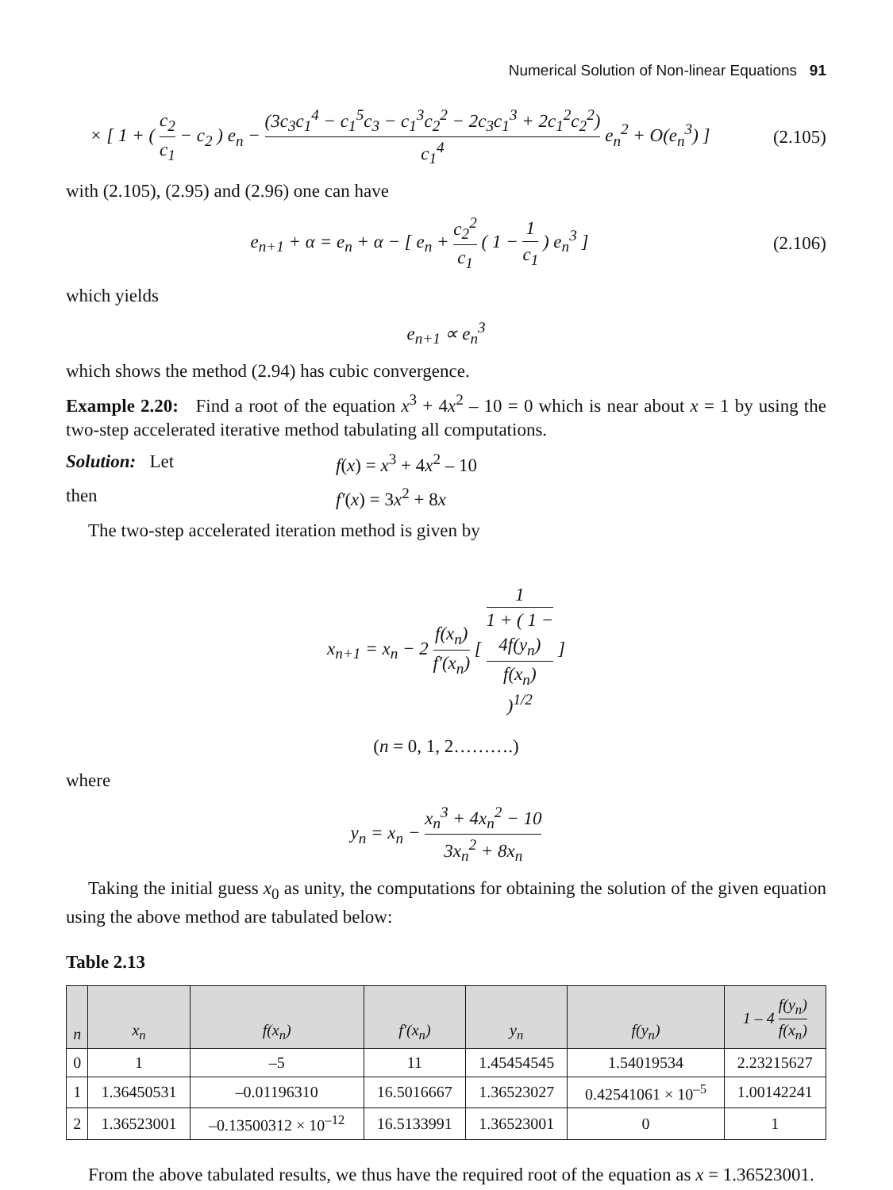Numerical Solution of Non-linear Equations 91
× [ 1 + ( c<sub>2</sub> c<sub>1</sub> − c<sub>2</sub> ) e<sub>n</sub> − (3c<sub>3</sub>c<sub>1</sub><sup>4</sup> − c<sub>1</sub><sup>5</sup>c<sub>3</sub> − c<sub>1</sub><sup>3</sup>c<sub>2</sub><sup>2</sup> − 2c<sub>3</sub>c<sub>1</sub><sup>3</sup> + 2c<sub>1</sub><sup>2</sup>c<sub>2</sub><sup>2</sup>) c<sub>1</sub><sup>4</sup> e<sub>n</sub><sup>2</sup> + O(e<sub>n</sub><sup>3</sup>) ]
(2.105)
with (2.105), (2.95) and (2.96) one can have
e<sub>n+1</sub> + α = e<sub>n</sub> + α − [ e<sub>n</sub> + c<sub>2</sub><sup>2</sup> c<sub>1</sub> ( 1 − 1 c<sub>1</sub> ) e<sub>n</sub><sup>3</sup> ]
(2.106)
which yields
e<sub>n+1</sub> ∝ e<sub>n</sub><sup>3</sup>
which shows the method (2.94) has cubic convergence.
Example 2.20: Find a root of the equation x<sup>3</sup> + 4x<sup>2</sup> – 10 = 0 which is near about x = 1 by using the two-step accelerated iterative method tabulating all computations.
Solution: Let f(x) = x<sup>3</sup> + 4x<sup>2</sup> – 10
then f′(x) = 3x<sup>2</sup> + 8x
The two-step accelerated iteration method is given by
x<sub>n+1</sub> = x<sub>n</sub> − 2 f(x<sub>n</sub>) f′(x<sub>n</sub>) [ 1 1 + ( 1 −
4f(y<sub>n</sub>)
f(x<sub>n</sub>)
)<sup>1/2</sup> ]
(n = 0, 1, 2……….)
where
y<sub>n</sub> = x<sub>n</sub> − x<sub>n</sub><sup>3</sup> + 4x<sub>n</sub><sup>2</sup> − 10 3x<sub>n</sub><sup>2</sup> + 8x<sub>n</sub>
Taking the initial guess x<sub>0</sub> as unity, the computations for obtaining the solution of the given equation using the above method are tabulated below:
Table 2.13
| n | x<sub>n</sub> | f(x<sub>n</sub>) | f′(x<sub>n</sub>) | y<sub>n</sub> | f(y<sub>n</sub>) | 1 – 4 f(y<sub>n</sub>) f(x<sub>n</sub>) |
| --- | --- | --- | --- | --- | --- | --- |
| 0 | 1 | –5 | 11 | 1.45454545 | 1.54019534 | 2.23215627 |
| 1 | 1.36450531 | –0.01196310 | 16.5016667 | 1.36523027 | 0.42541061 × 10<sup>–5</sup> | 1.00142241 |
| 2 | 1.36523001 | –0.13500312 × 10<sup>–12</sup> | 16.5133991 | 1.36523001 | 0 | 1 |
From the above tabulated results, we thus have the required root of the equation as x = 1.36523001.